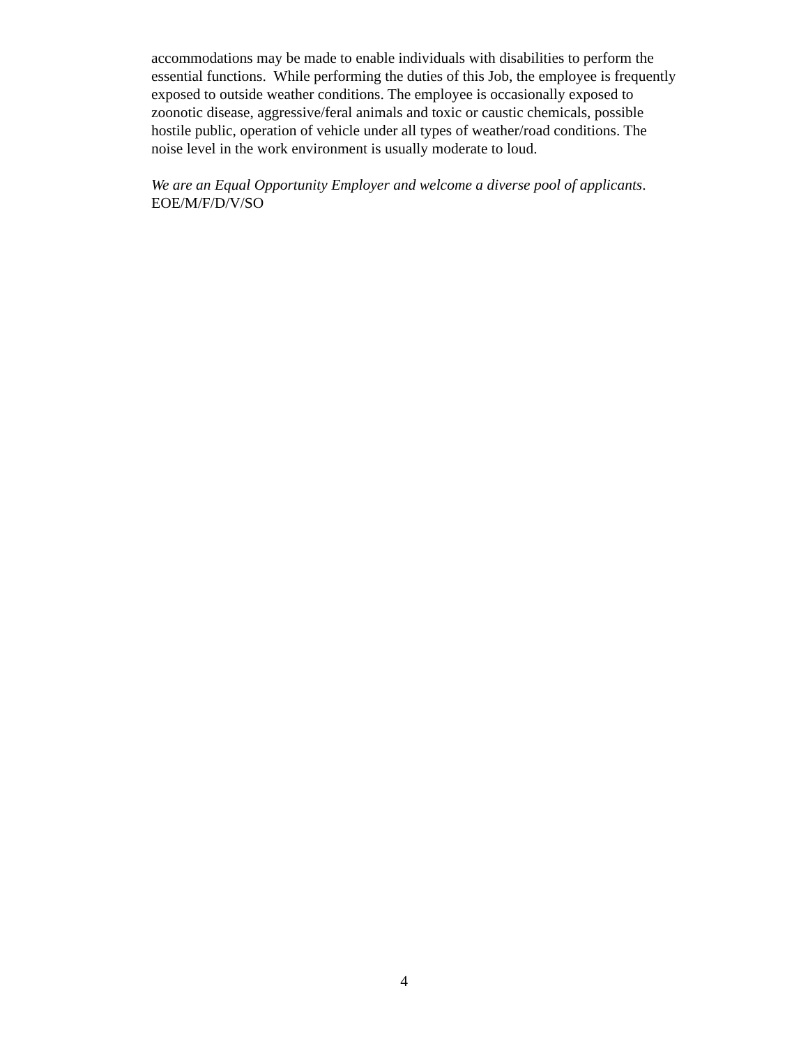accommodations may be made to enable individuals with disabilities to perform the
essential functions. While performing the duties of this Job, the employee is frequently
exposed to outside weather conditions. The employee is occasionally exposed to
zoonotic disease, aggressive/feral animals and toxic or caustic chemicals, possible
hostile public, operation of vehicle under all types of weather/road conditions. The
noise level in the work environment is usually moderate to loud.
We are an Equal Opportunity Employer and welcome a diverse pool of applicants.
EOE/M/F/D/V/SO
4